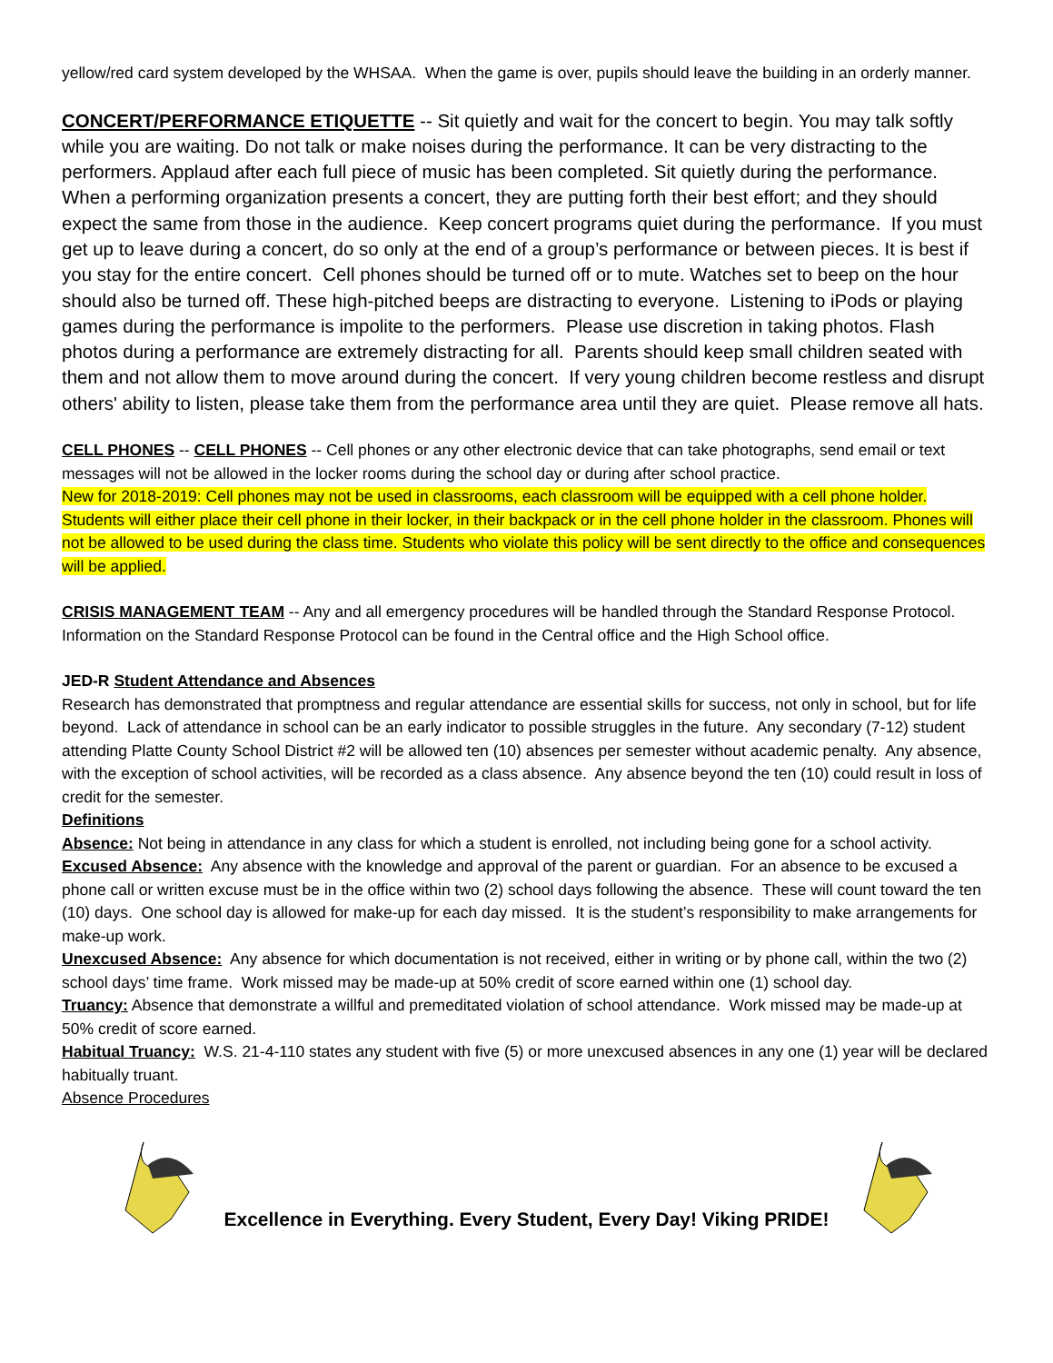yellow/red card system developed by the WHSAA. When the game is over, pupils should leave the building in an orderly manner.
CONCERT/PERFORMANCE ETIQUETTE -- Sit quietly and wait for the concert to begin. You may talk softly while you are waiting. Do not talk or make noises during the performance. It can be very distracting to the performers. Applaud after each full piece of music has been completed. Sit quietly during the performance. When a performing organization presents a concert, they are putting forth their best effort; and they should expect the same from those in the audience. Keep concert programs quiet during the performance. If you must get up to leave during a concert, do so only at the end of a group’s performance or between pieces. It is best if you stay for the entire concert. Cell phones should be turned off or to mute. Watches set to beep on the hour should also be turned off. These high-pitched beeps are distracting to everyone. Listening to iPods or playing games during the performance is impolite to the performers. Please use discretion in taking photos. Flash photos during a performance are extremely distracting for all. Parents should keep small children seated with them and not allow them to move around during the concert. If very young children become restless and disrupt others' ability to listen, please take them from the performance area until they are quiet. Please remove all hats.
CELL PHONES -- CELL PHONES -- Cell phones or any other electronic device that can take photographs, send email or text messages will not be allowed in the locker rooms during the school day or during after school practice.
New for 2018-2019: Cell phones may not be used in classrooms, each classroom will be equipped with a cell phone holder. Students will either place their cell phone in their locker, in their backpack or in the cell phone holder in the classroom. Phones will not be allowed to be used during the class time. Students who violate this policy will be sent directly to the office and consequences will be applied.
CRISIS MANAGEMENT TEAM -- Any and all emergency procedures will be handled through the Standard Response Protocol. Information on the Standard Response Protocol can be found in the Central office and the High School office.
JED-R Student Attendance and Absences
Research has demonstrated that promptness and regular attendance are essential skills for success, not only in school, but for life beyond. Lack of attendance in school can be an early indicator to possible struggles in the future. Any secondary (7-12) student attending Platte County School District #2 will be allowed ten (10) absences per semester without academic penalty. Any absence, with the exception of school activities, will be recorded as a class absence. Any absence beyond the ten (10) could result in loss of credit for the semester.
Definitions
Absence: Not being in attendance in any class for which a student is enrolled, not including being gone for a school activity.
Excused Absence: Any absence with the knowledge and approval of the parent or guardian. For an absence to be excused a phone call or written excuse must be in the office within two (2) school days following the absence. These will count toward the ten (10) days. One school day is allowed for make-up for each day missed. It is the student’s responsibility to make arrangements for make-up work.
Unexcused Absence: Any absence for which documentation is not received, either in writing or by phone call, within the two (2) school days’ time frame. Work missed may be made-up at 50% credit of score earned within one (1) school day.
Truancy: Absence that demonstrate a willful and premeditated violation of school attendance. Work missed may be made-up at 50% credit of score earned.
Habitual Truancy: W.S. 21-4-110 states any student with five (5) or more unexcused absences in any one (1) year will be declared habitually truant.
Absence Procedures
Excellence in Everything. Every Student, Every Day! Viking PRIDE!